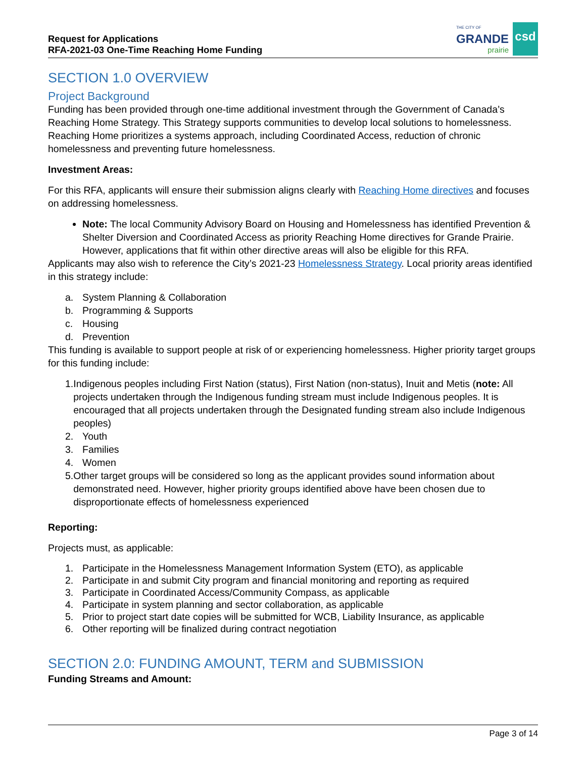Request for Applications
RFA-2021-03 One-Time Reaching Home Funding
THE CITY OF
GRANDE
prairie
csd
SECTION 1.0 OVERVIEW
Project Background
Funding has been provided through one-time additional investment through the Government of Canada’s Reaching Home Strategy. This Strategy supports communities to develop local solutions to homelessness. Reaching Home prioritizes a systems approach, including Coordinated Access, reduction of chronic homelessness and preventing future homelessness.
Investment Areas:
For this RFA, applicants will ensure their submission aligns clearly with Reaching Home directives and focuses on addressing homelessness.
Note: The local Community Advisory Board on Housing and Homelessness has identified Prevention & Shelter Diversion and Coordinated Access as priority Reaching Home directives for Grande Prairie. However, applications that fit within other directive areas will also be eligible for this RFA.
Applicants may also wish to reference the City’s 2021-23 Homelessness Strategy. Local priority areas identified in this strategy include:
a. System Planning & Collaboration
b. Programming & Supports
c. Housing
d. Prevention
This funding is available to support people at risk of or experiencing homelessness. Higher priority target groups for this funding include:
1. Indigenous peoples including First Nation (status), First Nation (non-status), Inuit and Metis (note: All projects undertaken through the Indigenous funding stream must include Indigenous peoples. It is encouraged that all projects undertaken through the Designated funding stream also include Indigenous peoples)
2. Youth
3. Families
4. Women
5. Other target groups will be considered so long as the applicant provides sound information about demonstrated need. However, higher priority groups identified above have been chosen due to disproportionate effects of homelessness experienced
Reporting:
Projects must, as applicable:
1. Participate in the Homelessness Management Information System (ETO), as applicable
2. Participate in and submit City program and financial monitoring and reporting as required
3. Participate in Coordinated Access/Community Compass, as applicable
4. Participate in system planning and sector collaboration, as applicable
5. Prior to project start date copies will be submitted for WCB, Liability Insurance, as applicable
6. Other reporting will be finalized during contract negotiation
SECTION 2.0: FUNDING AMOUNT, TERM and SUBMISSION
Funding Streams and Amount:
Page 3 of 14